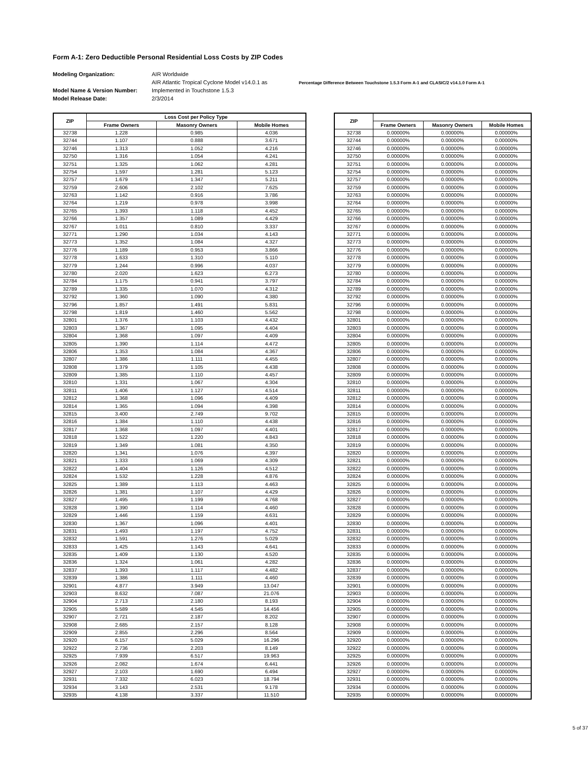Form A-1: Zero Deductible Personal Residential Loss Costs by ZIP Codes
Modeling Organization:
Model Name & Version Number:
Model Release Date:
AIR Worldwide
AIR Atlantic Tropical Cyclone Model v14.0.1 as
Implemented in Touchstone 1.5.3
2/3/2014
Percentage Difference Between Touchstone 1.5.3 Form A-1 and CLASIC/2 v14.1.0 Form A-1
| ZIP | Loss Cost per Policy Type | | |
| --- | --- | --- | --- |
| | Frame Owners | Masonry Owners | Mobile Homes |
| 32738 | 1.228 | 0.985 | 4.036 |
| 32744 | 1.107 | 0.888 | 3.671 |
| 32746 | 1.313 | 1.052 | 4.216 |
| 32750 | 1.316 | 1.054 | 4.241 |
| 32751 | 1.325 | 1.062 | 4.281 |
| 32754 | 1.597 | 1.281 | 5.123 |
| 32757 | 1.679 | 1.347 | 5.211 |
| 32759 | 2.606 | 2.102 | 7.625 |
| 32763 | 1.142 | 0.916 | 3.786 |
| 32764 | 1.219 | 0.978 | 3.998 |
| 32765 | 1.393 | 1.118 | 4.452 |
| 32766 | 1.357 | 1.089 | 4.429 |
| 32767 | 1.011 | 0.810 | 3.337 |
| 32771 | 1.290 | 1.034 | 4.143 |
| 32773 | 1.352 | 1.084 | 4.327 |
| 32776 | 1.189 | 0.953 | 3.866 |
| 32778 | 1.633 | 1.310 | 5.110 |
| 32779 | 1.244 | 0.996 | 4.037 |
| 32780 | 2.020 | 1.623 | 6.273 |
| 32784 | 1.175 | 0.941 | 3.797 |
| 32789 | 1.335 | 1.070 | 4.312 |
| 32792 | 1.360 | 1.090 | 4.380 |
| 32796 | 1.857 | 1.491 | 5.831 |
| 32798 | 1.819 | 1.460 | 5.562 |
| 32801 | 1.376 | 1.103 | 4.432 |
| 32803 | 1.367 | 1.095 | 4.404 |
| 32804 | 1.368 | 1.097 | 4.409 |
| 32805 | 1.390 | 1.114 | 4.472 |
| 32806 | 1.353 | 1.084 | 4.367 |
| 32807 | 1.386 | 1.111 | 4.455 |
| 32808 | 1.379 | 1.105 | 4.438 |
| 32809 | 1.385 | 1.110 | 4.457 |
| 32810 | 1.331 | 1.067 | 4.304 |
| 32811 | 1.406 | 1.127 | 4.514 |
| 32812 | 1.368 | 1.096 | 4.409 |
| 32814 | 1.365 | 1.094 | 4.398 |
| 32815 | 3.400 | 2.749 | 9.702 |
| 32816 | 1.384 | 1.110 | 4.438 |
| 32817 | 1.368 | 1.097 | 4.401 |
| 32818 | 1.522 | 1.220 | 4.843 |
| 32819 | 1.349 | 1.081 | 4.350 |
| 32820 | 1.341 | 1.076 | 4.397 |
| 32821 | 1.333 | 1.069 | 4.309 |
| 32822 | 1.404 | 1.126 | 4.512 |
| 32824 | 1.532 | 1.228 | 4.876 |
| 32825 | 1.389 | 1.113 | 4.463 |
| 32826 | 1.381 | 1.107 | 4.429 |
| 32827 | 1.495 | 1.199 | 4.768 |
| 32828 | 1.390 | 1.114 | 4.460 |
| 32829 | 1.446 | 1.159 | 4.631 |
| 32830 | 1.367 | 1.096 | 4.401 |
| 32831 | 1.493 | 1.197 | 4.752 |
| 32832 | 1.591 | 1.276 | 5.029 |
| 32833 | 1.425 | 1.143 | 4.641 |
| 32835 | 1.409 | 1.130 | 4.520 |
| 32836 | 1.324 | 1.061 | 4.282 |
| 32837 | 1.393 | 1.117 | 4.482 |
| 32839 | 1.386 | 1.111 | 4.460 |
| 32901 | 4.877 | 3.949 | 13.047 |
| 32903 | 8.632 | 7.087 | 21.076 |
| 32904 | 2.713 | 2.180 | 8.193 |
| 32905 | 5.589 | 4.545 | 14.456 |
| 32907 | 2.721 | 2.187 | 8.202 |
| 32908 | 2.685 | 2.157 | 8.128 |
| 32909 | 2.855 | 2.296 | 8.564 |
| 32920 | 6.157 | 5.029 | 16.296 |
| 32922 | 2.736 | 2.203 | 8.149 |
| 32925 | 7.939 | 6.517 | 19.963 |
| 32926 | 2.082 | 1.674 | 6.441 |
| 32927 | 2.103 | 1.690 | 6.494 |
| 32931 | 7.332 | 6.023 | 18.794 |
| 32934 | 3.143 | 2.531 | 9.178 |
| 32935 | 4.138 | 3.337 | 11.510 |
| ZIP | | | |
| --- | --- | --- | --- |
| | Frame Owners | Masonry Owners | Mobile Homes |
| 32738 | 0.00000% | 0.00000% | 0.00000% |
| 32744 | 0.00000% | 0.00000% | 0.00000% |
| 32746 | 0.00000% | 0.00000% | 0.00000% |
| 32750 | 0.00000% | 0.00000% | 0.00000% |
| 32751 | 0.00000% | 0.00000% | 0.00000% |
| 32754 | 0.00000% | 0.00000% | 0.00000% |
| 32757 | 0.00000% | 0.00000% | 0.00000% |
| 32759 | 0.00000% | 0.00000% | 0.00000% |
| 32763 | 0.00000% | 0.00000% | 0.00000% |
| 32764 | 0.00000% | 0.00000% | 0.00000% |
| 32765 | 0.00000% | 0.00000% | 0.00000% |
| 32766 | 0.00000% | 0.00000% | 0.00000% |
| 32767 | 0.00000% | 0.00000% | 0.00000% |
| 32771 | 0.00000% | 0.00000% | 0.00000% |
| 32773 | 0.00000% | 0.00000% | 0.00000% |
| 32776 | 0.00000% | 0.00000% | 0.00000% |
| 32778 | 0.00000% | 0.00000% | 0.00000% |
| 32779 | 0.00000% | 0.00000% | 0.00000% |
| 32780 | 0.00000% | 0.00000% | 0.00000% |
| 32784 | 0.00000% | 0.00000% | 0.00000% |
| 32789 | 0.00000% | 0.00000% | 0.00000% |
| 32792 | 0.00000% | 0.00000% | 0.00000% |
| 32796 | 0.00000% | 0.00000% | 0.00000% |
| 32798 | 0.00000% | 0.00000% | 0.00000% |
| 32801 | 0.00000% | 0.00000% | 0.00000% |
| 32803 | 0.00000% | 0.00000% | 0.00000% |
| 32804 | 0.00000% | 0.00000% | 0.00000% |
| 32805 | 0.00000% | 0.00000% | 0.00000% |
| 32806 | 0.00000% | 0.00000% | 0.00000% |
| 32807 | 0.00000% | 0.00000% | 0.00000% |
| 32808 | 0.00000% | 0.00000% | 0.00000% |
| 32809 | 0.00000% | 0.00000% | 0.00000% |
| 32810 | 0.00000% | 0.00000% | 0.00000% |
| 32811 | 0.00000% | 0.00000% | 0.00000% |
| 32812 | 0.00000% | 0.00000% | 0.00000% |
| 32814 | 0.00000% | 0.00000% | 0.00000% |
| 32815 | 0.00000% | 0.00000% | 0.00000% |
| 32816 | 0.00000% | 0.00000% | 0.00000% |
| 32817 | 0.00000% | 0.00000% | 0.00000% |
| 32818 | 0.00000% | 0.00000% | 0.00000% |
| 32819 | 0.00000% | 0.00000% | 0.00000% |
| 32820 | 0.00000% | 0.00000% | 0.00000% |
| 32821 | 0.00000% | 0.00000% | 0.00000% |
| 32822 | 0.00000% | 0.00000% | 0.00000% |
| 32824 | 0.00000% | 0.00000% | 0.00000% |
| 32825 | 0.00000% | 0.00000% | 0.00000% |
| 32826 | 0.00000% | 0.00000% | 0.00000% |
| 32827 | 0.00000% | 0.00000% | 0.00000% |
| 32828 | 0.00000% | 0.00000% | 0.00000% |
| 32829 | 0.00000% | 0.00000% | 0.00000% |
| 32830 | 0.00000% | 0.00000% | 0.00000% |
| 32831 | 0.00000% | 0.00000% | 0.00000% |
| 32832 | 0.00000% | 0.00000% | 0.00000% |
| 32833 | 0.00000% | 0.00000% | 0.00000% |
| 32835 | 0.00000% | 0.00000% | 0.00000% |
| 32836 | 0.00000% | 0.00000% | 0.00000% |
| 32837 | 0.00000% | 0.00000% | 0.00000% |
| 32839 | 0.00000% | 0.00000% | 0.00000% |
| 32901 | 0.00000% | 0.00000% | 0.00000% |
| 32903 | 0.00000% | 0.00000% | 0.00000% |
| 32904 | 0.00000% | 0.00000% | 0.00000% |
| 32905 | 0.00000% | 0.00000% | 0.00000% |
| 32907 | 0.00000% | 0.00000% | 0.00000% |
| 32908 | 0.00000% | 0.00000% | 0.00000% |
| 32909 | 0.00000% | 0.00000% | 0.00000% |
| 32920 | 0.00000% | 0.00000% | 0.00000% |
| 32922 | 0.00000% | 0.00000% | 0.00000% |
| 32925 | 0.00000% | 0.00000% | 0.00000% |
| 32926 | 0.00000% | 0.00000% | 0.00000% |
| 32927 | 0.00000% | 0.00000% | 0.00000% |
| 32931 | 0.00000% | 0.00000% | 0.00000% |
| 32934 | 0.00000% | 0.00000% | 0.00000% |
| 32935 | 0.00000% | 0.00000% | 0.00000% |
5 of 37